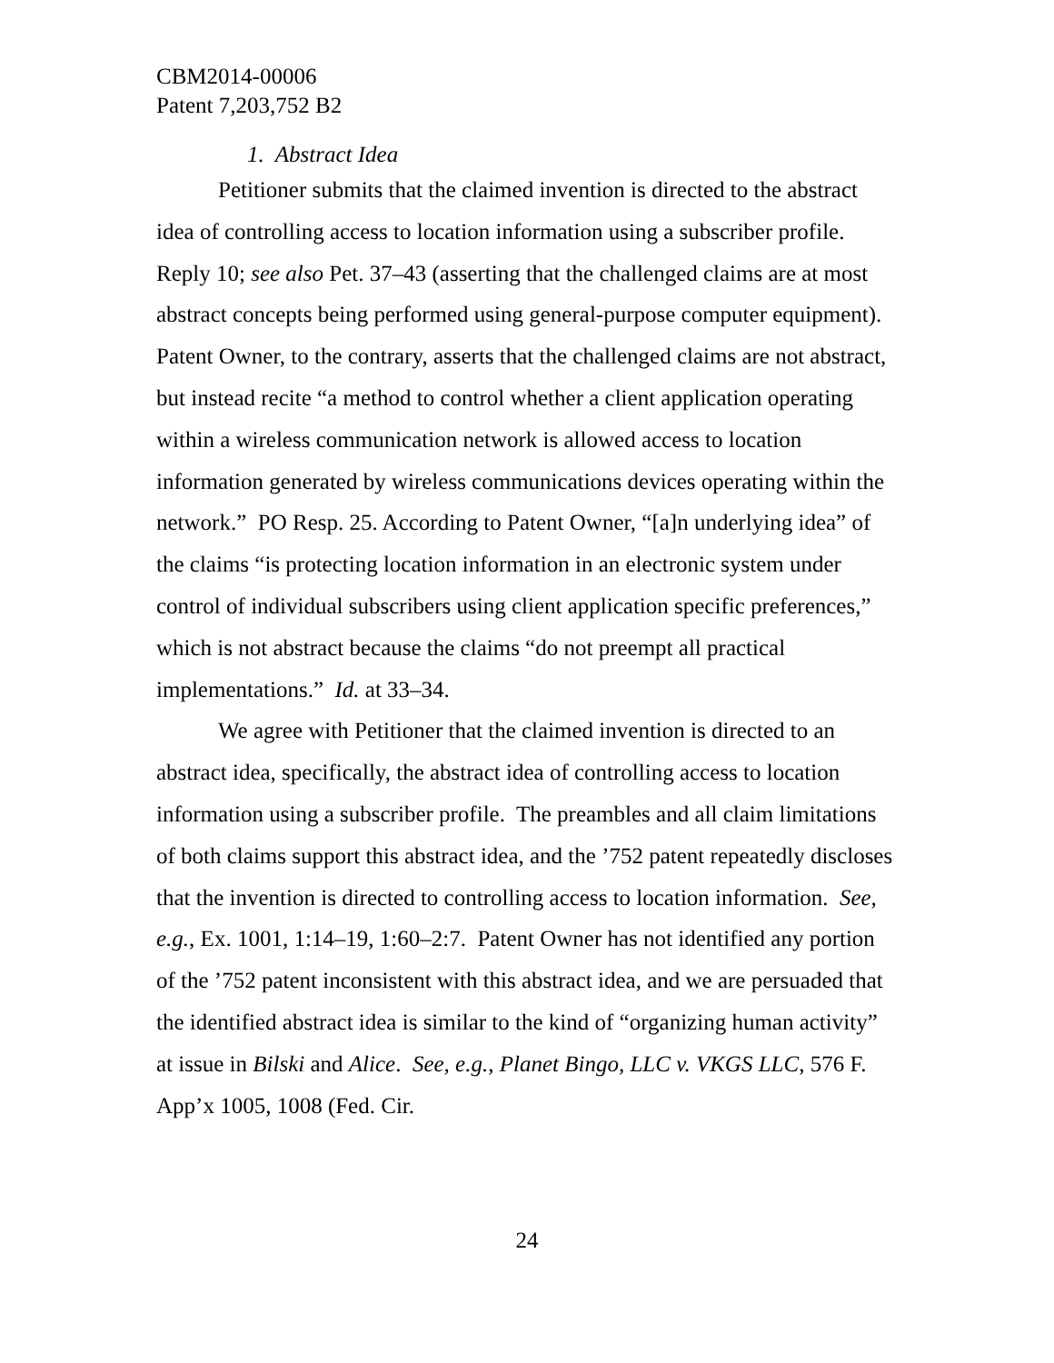CBM2014-00006
Patent 7,203,752 B2
1. Abstract Idea
Petitioner submits that the claimed invention is directed to the abstract idea of controlling access to location information using a subscriber profile. Reply 10; see also Pet. 37–43 (asserting that the challenged claims are at most abstract concepts being performed using general-purpose computer equipment). Patent Owner, to the contrary, asserts that the challenged claims are not abstract, but instead recite “a method to control whether a client application operating within a wireless communication network is allowed access to location information generated by wireless communications devices operating within the network.” PO Resp. 25. According to Patent Owner, “[a]n underlying idea” of the claims “is protecting location information in an electronic system under control of individual subscribers using client application specific preferences,” which is not abstract because the claims “do not preempt all practical implementations.” Id. at 33–34.
We agree with Petitioner that the claimed invention is directed to an abstract idea, specifically, the abstract idea of controlling access to location information using a subscriber profile. The preambles and all claim limitations of both claims support this abstract idea, and the ’752 patent repeatedly discloses that the invention is directed to controlling access to location information. See, e.g., Ex. 1001, 1:14–19, 1:60–2:7. Patent Owner has not identified any portion of the ’752 patent inconsistent with this abstract idea, and we are persuaded that the identified abstract idea is similar to the kind of “organizing human activity” at issue in Bilski and Alice. See, e.g., Planet Bingo, LLC v. VKGS LLC, 576 F. App’x 1005, 1008 (Fed. Cir.
24